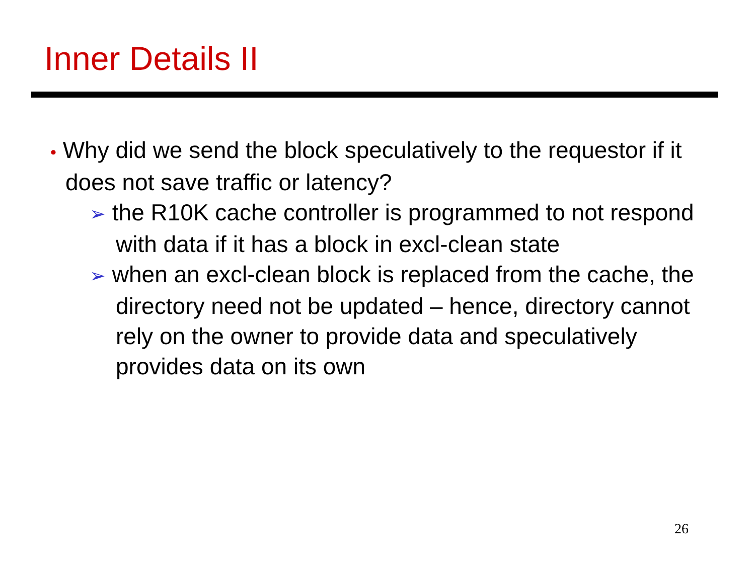Inner Details II
• Why did we send the block speculatively to the requestor if it does not save traffic or latency?
➢ the R10K cache controller is programmed to not respond with data if it has a block in excl-clean state
➢ when an excl-clean block is replaced from the cache, the directory need not be updated – hence, directory cannot rely on the owner to provide data and speculatively provides data on its own
26